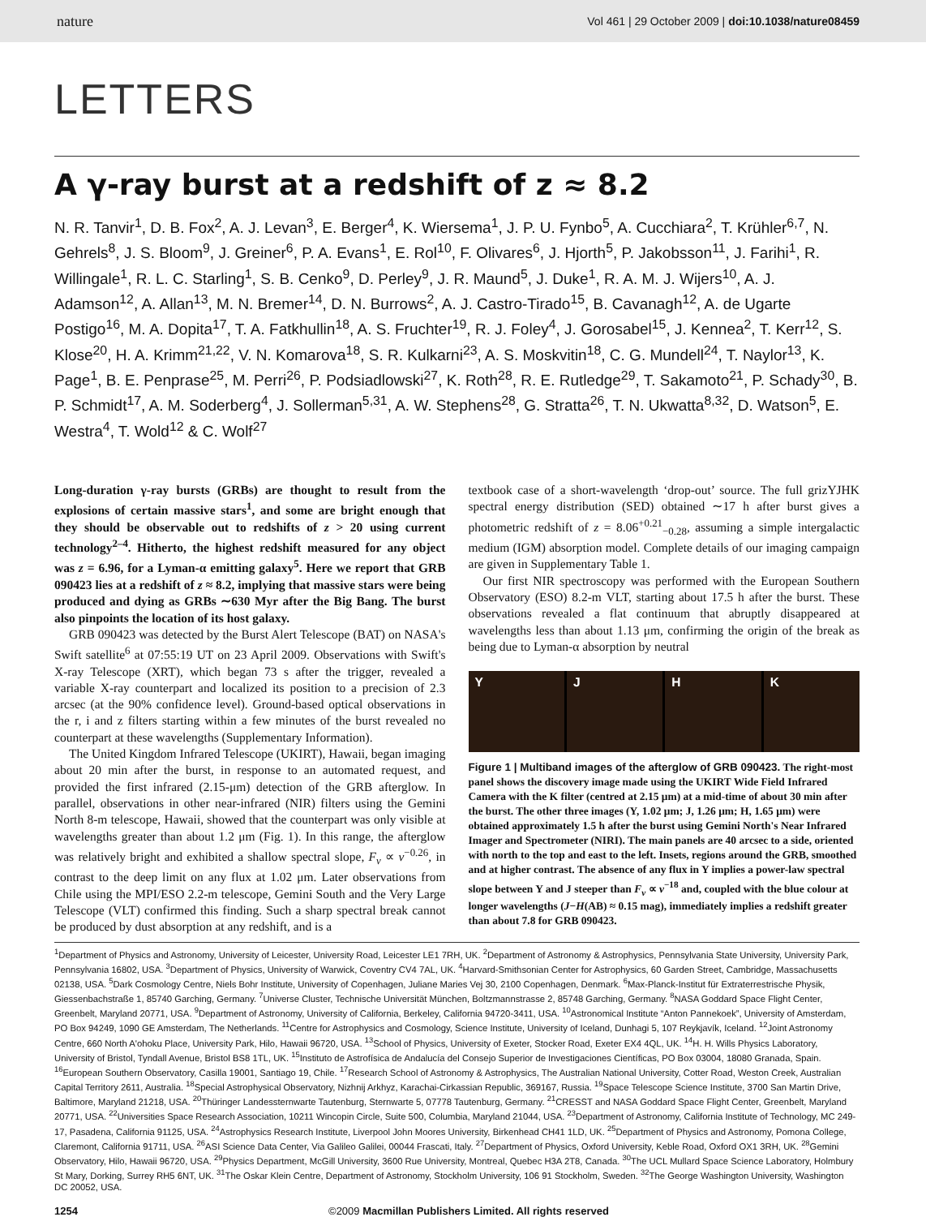nature Vol 461 | 29 October 2009 | doi:10.1038/nature08459
LETTERS
A γ-ray burst at a redshift of z ≈ 8.2
N. R. Tanvir<sup>1</sup>, D. B. Fox<sup>2</sup>, A. J. Levan<sup>3</sup>, E. Berger<sup>4</sup>, K. Wiersema<sup>1</sup>, J. P. U. Fynbo<sup>5</sup>, A. Cucchiara<sup>2</sup>, T. Krühler<sup>6,7</sup>, N. Gehrels<sup>8</sup>, J. S. Bloom<sup>9</sup>, J. Greiner<sup>6</sup>, P. A. Evans<sup>1</sup>, E. Rol<sup>10</sup>, F. Olivares<sup>6</sup>, J. Hjorth<sup>5</sup>, P. Jakobsson<sup>11</sup>, J. Farihi<sup>1</sup>, R. Willingale<sup>1</sup>, R. L. C. Starling<sup>1</sup>, S. B. Cenko<sup>9</sup>, D. Perley<sup>9</sup>, J. R. Maund<sup>5</sup>, J. Duke<sup>1</sup>, R. A. M. J. Wijers<sup>10</sup>, A. J. Adamson<sup>12</sup>, A. Allan<sup>13</sup>, M. N. Bremer<sup>14</sup>, D. N. Burrows<sup>2</sup>, A. J. Castro-Tirado<sup>15</sup>, B. Cavanagh<sup>12</sup>, A. de Ugarte Postigo<sup>16</sup>, M. A. Dopita<sup>17</sup>, T. A. Fatkhullin<sup>18</sup>, A. S. Fruchter<sup>19</sup>, R. J. Foley<sup>4</sup>, J. Gorosabel<sup>15</sup>, J. Kennea<sup>2</sup>, T. Kerr<sup>12</sup>, S. Klose<sup>20</sup>, H. A. Krimm<sup>21,22</sup>, V. N. Komarova<sup>18</sup>, S. R. Kulkarni<sup>23</sup>, A. S. Moskvitin<sup>18</sup>, C. G. Mundell<sup>24</sup>, T. Naylor<sup>13</sup>, K. Page<sup>1</sup>, B. E. Penprase<sup>25</sup>, M. Perri<sup>26</sup>, P. Podsiadlowski<sup>27</sup>, K. Roth<sup>28</sup>, R. E. Rutledge<sup>29</sup>, T. Sakamoto<sup>21</sup>, P. Schady<sup>30</sup>, B. P. Schmidt<sup>17</sup>, A. M. Soderberg<sup>4</sup>, J. Sollerman<sup>5,31</sup>, A. W. Stephens<sup>28</sup>, G. Stratta<sup>26</sup>, T. N. Ukwatta<sup>8,32</sup>, D. Watson<sup>5</sup>, E. Westra<sup>4</sup>, T. Wold<sup>12</sup> & C. Wolf<sup>27</sup>
Long-duration γ-ray bursts (GRBs) are thought to result from the explosions of certain massive stars<sup>1</sup>, and some are bright enough that they should be observable out to redshifts of z > 20 using current technology<sup>2–4</sup>. Hitherto, the highest redshift measured for any object was z = 6.96, for a Lyman-α emitting galaxy<sup>5</sup>. Here we report that GRB 090423 lies at a redshift of z ≈ 8.2, implying that massive stars were being produced and dying as GRBs ∼630 Myr after the Big Bang. The burst also pinpoints the location of its host galaxy.
GRB 090423 was detected by the Burst Alert Telescope (BAT) on NASA's Swift satellite<sup>6</sup> at 07:55:19 UT on 23 April 2009. Observations with Swift's X-ray Telescope (XRT), which began 73 s after the trigger, revealed a variable X-ray counterpart and localized its position to a precision of 2.3 arcsec (at the 90% confidence level). Ground-based optical observations in the r, i and z filters starting within a few minutes of the burst revealed no counterpart at these wavelengths (Supplementary Information).
The United Kingdom Infrared Telescope (UKIRT), Hawaii, began imaging about 20 min after the burst, in response to an automated request, and provided the first infrared (2.15-μm) detection of the GRB afterglow. In parallel, observations in other near-infrared (NIR) filters using the Gemini North 8-m telescope, Hawaii, showed that the counterpart was only visible at wavelengths greater than about 1.2 μm (Fig. 1). In this range, the afterglow was relatively bright and exhibited a shallow spectral slope, F<sub>ν</sub> ∝ ν<sup>−0.26</sup>, in contrast to the deep limit on any flux at 1.02 μm. Later observations from Chile using the MPI/ESO 2.2-m telescope, Gemini South and the Very Large Telescope (VLT) confirmed this finding. Such a sharp spectral break cannot be produced by dust absorption at any redshift, and is a
textbook case of a short-wavelength ‘drop-out’ source. The full grizYJHK spectral energy distribution (SED) obtained ∼17 h after burst gives a photometric redshift of z = 8.06<sup>+0.21</sup><sub>−0.28</sub>, assuming a simple intergalactic medium (IGM) absorption model. Complete details of our imaging campaign are given in Supplementary Table 1.
Our first NIR spectroscopy was performed with the European Southern Observatory (ESO) 8.2-m VLT, starting about 17.5 h after the burst. These observations revealed a flat continuum that abruptly disappeared at wavelengths less than about 1.13 μm, confirming the origin of the break as being due to Lyman-α absorption by neutral
Y J H K
Figure 1 | Multiband images of the afterglow of GRB 090423. The right-most panel shows the discovery image made using the UKIRT Wide Field Infrared Camera with the K filter (centred at 2.15 μm) at a mid-time of about 30 min after the burst. The other three images (Y, 1.02 μm; J, 1.26 μm; H, 1.65 μm) were obtained approximately 1.5 h after the burst using Gemini North's Near Infrared Imager and Spectrometer (NIRI). The main panels are 40 arcsec to a side, oriented with north to the top and east to the left. Insets, regions around the GRB, smoothed and at higher contrast. The absence of any flux in Y implies a power-law spectral slope between Y and J steeper than F<sub>ν</sub> ∝ ν<sup>−18</sup> and, coupled with the blue colour at longer wavelengths (J−H(AB) ≈ 0.15 mag), immediately implies a redshift greater than about 7.8 for GRB 090423.
<sup>1</sup> Department of Physics and Astronomy, University of Leicester, University Road, Leicester LE1 7RH, UK. <sup>2</sup>Department of Astronomy & Astrophysics, Pennsylvania State University, University Park, Pennsylvania 16802, USA. <sup>3</sup>Department of Physics, University of Warwick, Coventry CV4 7AL, UK. <sup>4</sup>Harvard-Smithsonian Center for Astrophysics, 60 Garden Street, Cambridge, Massachusetts 02138, USA. <sup>5</sup>Dark Cosmology Centre, Niels Bohr Institute, University of Copenhagen, Juliane Maries Vej 30, 2100 Copenhagen, Denmark. <sup>6</sup>Max-Planck-Institut für Extraterrestrische Physik, Giessenbachstraße 1, 85740 Garching, Germany. <sup>7</sup>Universe Cluster, Technische Universität München, Boltzmannstrasse 2, 85748 Garching, Germany. <sup>8</sup>NASA Goddard Space Flight Center, Greenbelt, Maryland 20771, USA. <sup>9</sup>Department of Astronomy, University of California, Berkeley, California 94720-3411, USA. <sup>10</sup>Astronomical Institute “Anton Pannekoek”, University of Amsterdam, PO Box 94249, 1090 GE Amsterdam, The Netherlands. <sup>11</sup>Centre for Astrophysics and Cosmology, Science Institute, University of Iceland, Dunhagi 5, 107 Reykjavík, Iceland. <sup>12</sup>Joint Astronomy Centre, 660 North A'ohoku Place, University Park, Hilo, Hawaii 96720, USA. <sup>13</sup>School of Physics, University of Exeter, Stocker Road, Exeter EX4 4QL, UK. <sup>14</sup>H. H. Wills Physics Laboratory, University of Bristol, Tyndall Avenue, Bristol BS8 1TL, UK. <sup>15</sup>Instituto de Astrofísica de Andalucía del Consejo Superior de Investigaciones Científicas, PO Box 03004, 18080 Granada, Spain. <sup>16</sup>European Southern Observatory, Casilla 19001, Santiago 19, Chile. <sup>17</sup>Research School of Astronomy & Astrophysics, The Australian National University, Cotter Road, Weston Creek, Australian Capital Territory 2611, Australia. <sup>18</sup>Special Astrophysical Observatory, Nizhnij Arkhyz, Karachai-Cirkassian Republic, 369167, Russia. <sup>19</sup>Space Telescope Science Institute, 3700 San Martin Drive, Baltimore, Maryland 21218, USA. <sup>20</sup>Thüringer Landessternwarte Tautenburg, Sternwarte 5, 07778 Tautenburg, Germany. <sup>21</sup>CRESST and NASA Goddard Space Flight Center, Greenbelt, Maryland 20771, USA. <sup>22</sup>Universities Space Research Association, 10211 Wincopin Circle, Suite 500, Columbia, Maryland 21044, USA. <sup>23</sup>Department of Astronomy, California Institute of Technology, MC 249-17, Pasadena, California 91125, USA. <sup>24</sup>Astrophysics Research Institute, Liverpool John Moores University, Birkenhead CH41 1LD, UK. <sup>25</sup>Department of Physics and Astronomy, Pomona College, Claremont, California 91711, USA. <sup>26</sup>ASI Science Data Center, Via Galileo Galilei, 00044 Frascati, Italy. <sup>27</sup>Department of Physics, Oxford University, Keble Road, Oxford OX1 3RH, UK. <sup>28</sup>Gemini Observatory, Hilo, Hawaii 96720, USA. <sup>29</sup>Physics Department, McGill University, 3600 Rue University, Montreal, Quebec H3A 2T8, Canada. <sup>30</sup>The UCL Mullard Space Science Laboratory, Holmbury St Mary, Dorking, Surrey RH5 6NT, UK. <sup>31</sup>The Oskar Klein Centre, Department of Astronomy, Stockholm University, 106 91 Stockholm, Sweden. <sup>32</sup>The George Washington University, Washington DC 20052, USA.
1254 ©2009 Macmillan Publishers Limited. All rights reserved